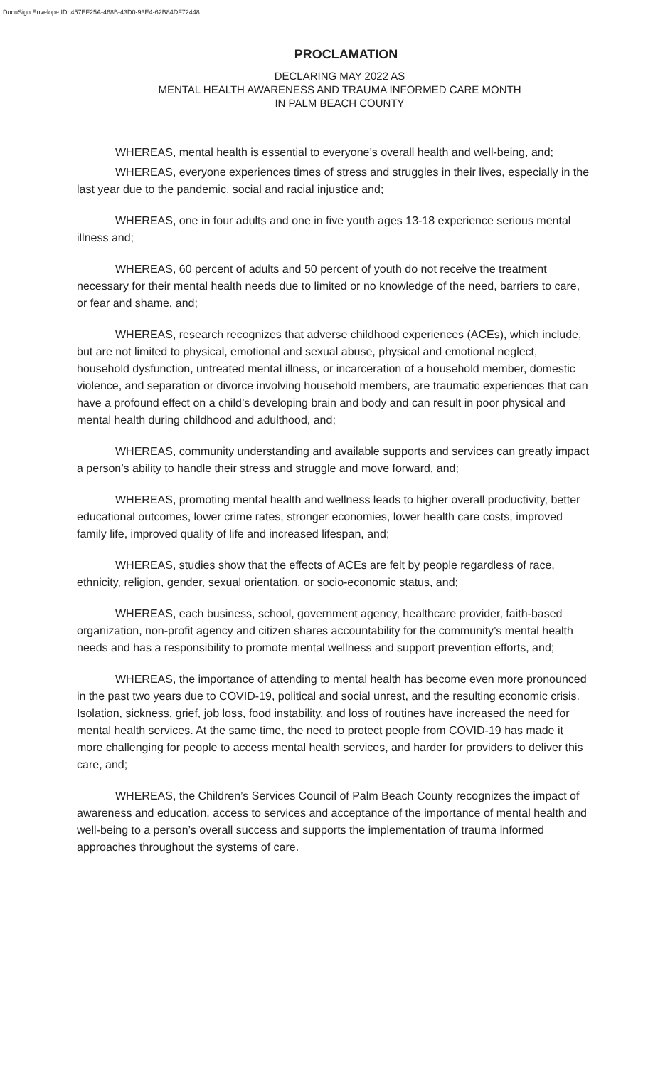DocuSign Envelope ID: 457EF25A-468B-43D0-93E4-62B84DF72448
PROCLAMATION
DECLARING MAY 2022 AS
MENTAL HEALTH AWARENESS AND TRAUMA INFORMED CARE MONTH
IN PALM BEACH COUNTY
WHEREAS, mental health is essential to everyone’s overall health and well-being, and;
WHEREAS, everyone experiences times of stress and struggles in their lives, especially in the last year due to the pandemic, social and racial injustice and;
WHEREAS, one in four adults and one in five youth ages 13-18 experience serious mental illness and;
WHEREAS, 60 percent of adults and 50 percent of youth do not receive the treatment necessary for their mental health needs due to limited or no knowledge of the need, barriers to care, or fear and shame, and;
WHEREAS, research recognizes that adverse childhood experiences (ACEs), which include, but are not limited to physical, emotional and sexual abuse, physical and emotional neglect, household dysfunction, untreated mental illness, or incarceration of a household member, domestic violence, and separation or divorce involving household members, are traumatic experiences that can have a profound effect on a child’s developing brain and body and can result in poor physical and mental health during childhood and adulthood, and;
WHEREAS, community understanding and available supports and services can greatly impact a person’s ability to handle their stress and struggle and move forward, and;
WHEREAS, promoting mental health and wellness leads to higher overall productivity, better educational outcomes, lower crime rates, stronger economies, lower health care costs, improved family life, improved quality of life and increased lifespan, and;
WHEREAS, studies show that the effects of ACEs are felt by people regardless of race, ethnicity, religion, gender, sexual orientation, or socio-economic status, and;
WHEREAS, each business, school, government agency, healthcare provider, faith-based organization, non-profit agency and citizen shares accountability for the community’s mental health needs and has a responsibility to promote mental wellness and support prevention efforts, and;
WHEREAS, the importance of attending to mental health has become even more pronounced in the past two years due to COVID-19, political and social unrest, and the resulting economic crisis. Isolation, sickness, grief, job loss, food instability, and loss of routines have increased the need for mental health services. At the same time, the need to protect people from COVID-19 has made it more challenging for people to access mental health services, and harder for providers to deliver this care, and;
WHEREAS, the Children’s Services Council of Palm Beach County recognizes the impact of awareness and education, access to services and acceptance of the importance of mental health and well-being to a person’s overall success and supports the implementation of trauma informed approaches throughout the systems of care.